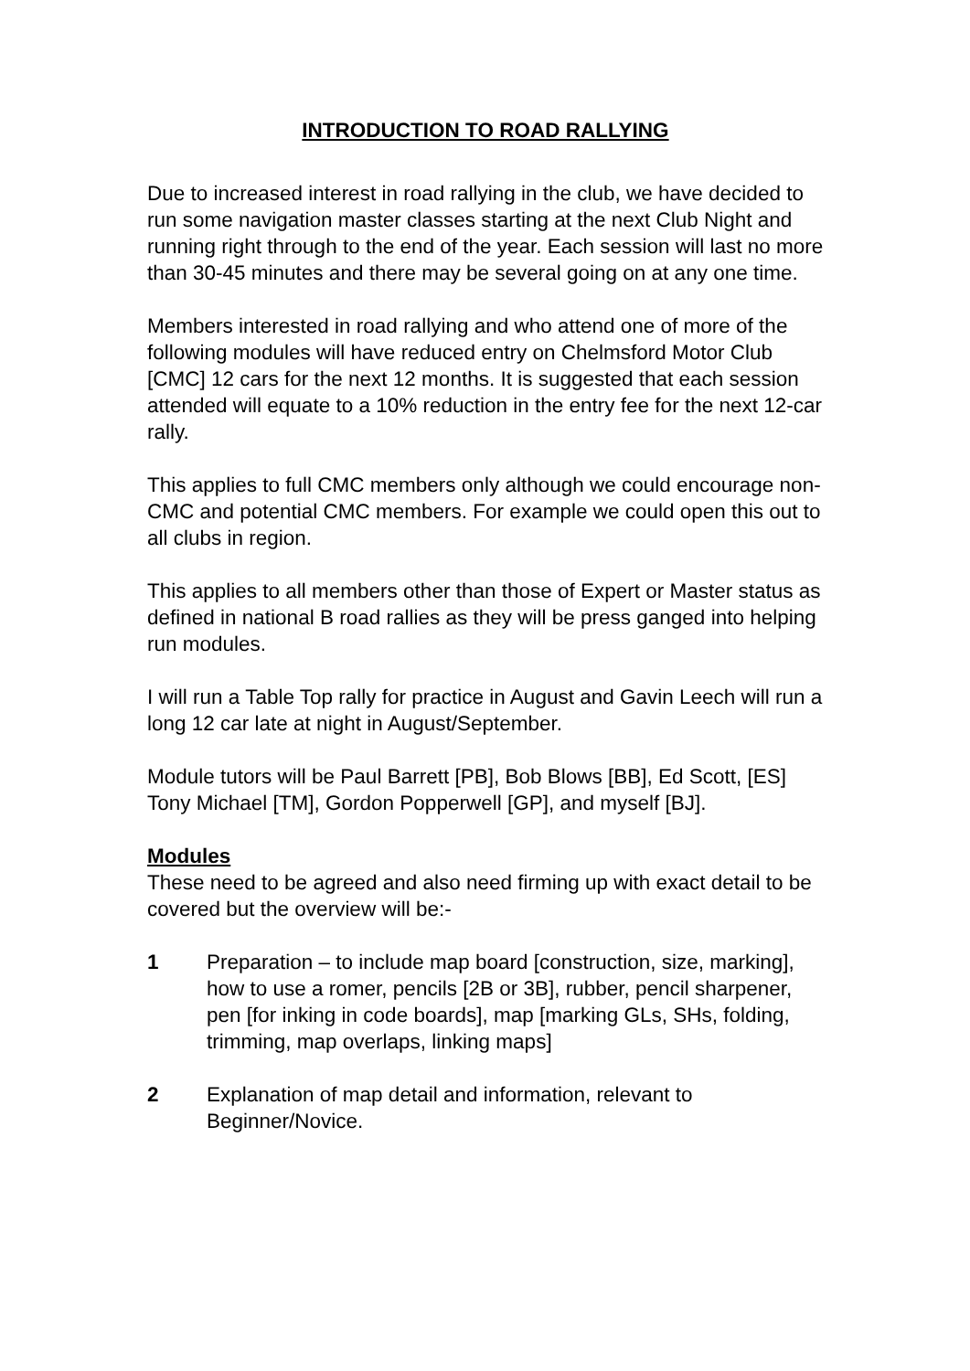INTRODUCTION TO ROAD RALLYING
Due to increased interest in road rallying in the club, we have decided to run some navigation master classes starting at the next Club Night and running right through to the end of the year. Each session will last no more than 30-45 minutes and there may be several going on at any one time.
Members interested in road rallying and who attend one of more of the following modules will have reduced entry on Chelmsford Motor Club [CMC] 12 cars for the next 12 months. It is suggested that each session attended will equate to a 10% reduction in the entry fee for the next 12-car rally.
This applies to full CMC members only although we could encourage non-CMC and potential CMC members. For example we could open this out to all clubs in region.
This applies to all members other than those of Expert or Master status as defined in national B road rallies as they will be press ganged into helping run modules.
I will run a Table Top rally for practice in August and Gavin Leech will run a long 12 car late at night in August/September.
Module tutors will be Paul Barrett [PB], Bob Blows [BB], Ed Scott, [ES] Tony Michael [TM], Gordon Popperwell [GP], and myself [BJ].
Modules
These need to be agreed and also need firming up with exact detail to be covered but the overview will be:-
1 Preparation – to include map board [construction, size, marking], how to use a romer, pencils [2B or 3B], rubber, pencil sharpener, pen [for inking in code boards], map [marking GLs, SHs, folding, trimming, map overlaps, linking maps]
2 Explanation of map detail and information, relevant to Beginner/Novice.